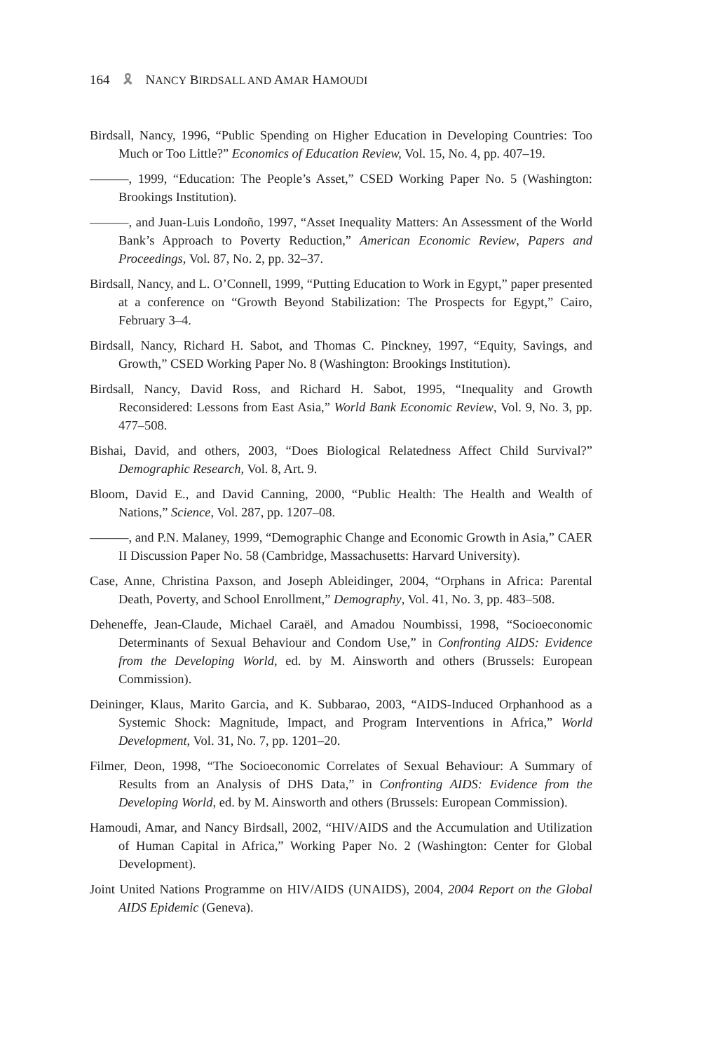164 🎗 NANCY BIRDSALL AND AMAR HAMOUDI
Birdsall, Nancy, 1996, “Public Spending on Higher Education in Developing Countries: Too Much or Too Little?” Economics of Education Review, Vol. 15, No. 4, pp. 407–19.
———, 1999, “Education: The People’s Asset,” CSED Working Paper No. 5 (Washington: Brookings Institution).
———, and Juan-Luis Londoño, 1997, “Asset Inequality Matters: An Assessment of the World Bank’s Approach to Poverty Reduction,” American Economic Review, Papers and Proceedings, Vol. 87, No. 2, pp. 32–37.
Birdsall, Nancy, and L. O’Connell, 1999, “Putting Education to Work in Egypt,” paper presented at a conference on “Growth Beyond Stabilization: The Prospects for Egypt,” Cairo, February 3–4.
Birdsall, Nancy, Richard H. Sabot, and Thomas C. Pinckney, 1997, “Equity, Savings, and Growth,” CSED Working Paper No. 8 (Washington: Brookings Institution).
Birdsall, Nancy, David Ross, and Richard H. Sabot, 1995, “Inequality and Growth Reconsidered: Lessons from East Asia,” World Bank Economic Review, Vol. 9, No. 3, pp. 477–508.
Bishai, David, and others, 2003, “Does Biological Relatedness Affect Child Survival?” Demographic Research, Vol. 8, Art. 9.
Bloom, David E., and David Canning, 2000, “Public Health: The Health and Wealth of Nations,” Science, Vol. 287, pp. 1207–08.
———, and P.N. Malaney, 1999, “Demographic Change and Economic Growth in Asia,” CAER II Discussion Paper No. 58 (Cambridge, Massachusetts: Harvard University).
Case, Anne, Christina Paxson, and Joseph Ableidinger, 2004, “Orphans in Africa: Parental Death, Poverty, and School Enrollment,” Demography, Vol. 41, No. 3, pp. 483–508.
Deheneffe, Jean-Claude, Michael Caraël, and Amadou Noumbissi, 1998, “Socioeconomic Determinants of Sexual Behaviour and Condom Use,” in Confronting AIDS: Evidence from the Developing World, ed. by M. Ainsworth and others (Brussels: European Commission).
Deininger, Klaus, Marito Garcia, and K. Subbarao, 2003, “AIDS-Induced Orphanhood as a Systemic Shock: Magnitude, Impact, and Program Interventions in Africa,” World Development, Vol. 31, No. 7, pp. 1201–20.
Filmer, Deon, 1998, “The Socioeconomic Correlates of Sexual Behaviour: A Summary of Results from an Analysis of DHS Data,” in Confronting AIDS: Evidence from the Developing World, ed. by M. Ainsworth and others (Brussels: European Commission).
Hamoudi, Amar, and Nancy Birdsall, 2002, “HIV/AIDS and the Accumulation and Utilization of Human Capital in Africa,” Working Paper No. 2 (Washington: Center for Global Development).
Joint United Nations Programme on HIV/AIDS (UNAIDS), 2004, 2004 Report on the Global AIDS Epidemic (Geneva).